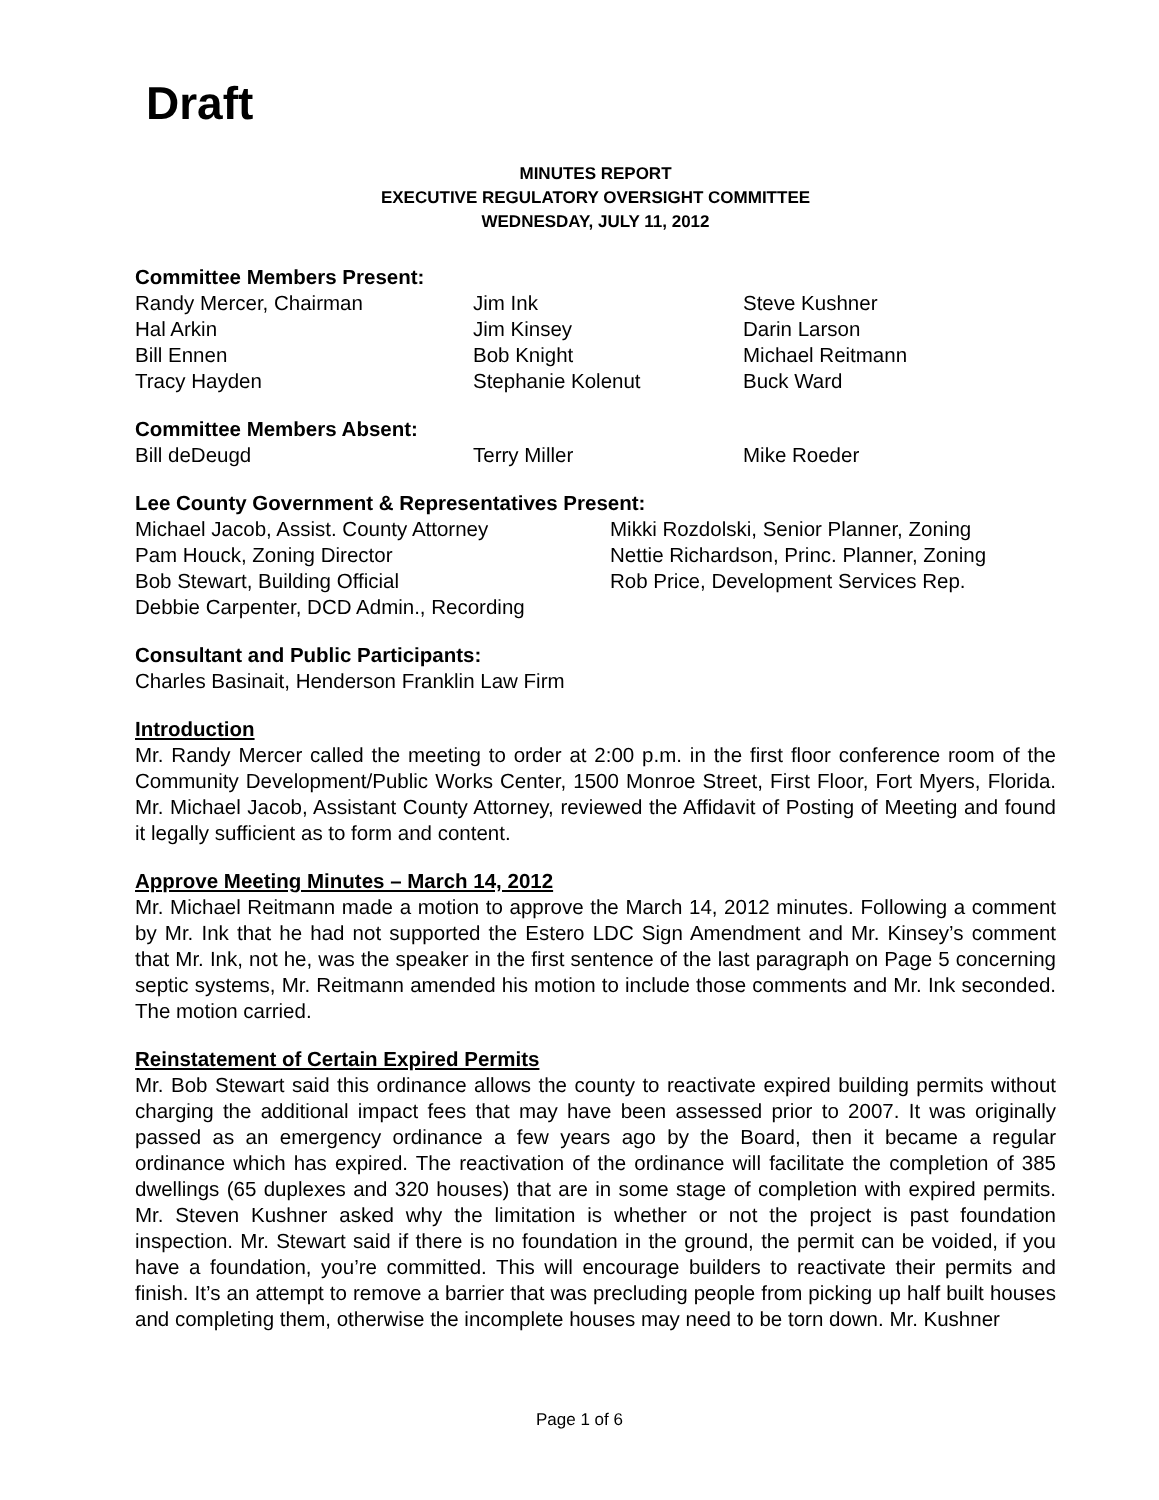Draft
MINUTES REPORT
EXECUTIVE REGULATORY OVERSIGHT COMMITTEE
WEDNESDAY, JULY 11, 2012
Committee Members Present:
Randy Mercer, Chairman Jim Ink Steve Kushner
Hal Arkin Jim Kinsey Darin Larson
Bill Ennen Bob Knight Michael Reitmann
Tracy Hayden Stephanie Kolenut Buck Ward
Committee Members Absent:
Bill deDeugd Terry Miller Mike Roeder
Lee County Government & Representatives Present:
Michael Jacob, Assist. County Attorney Mikki Rozdolski, Senior Planner, Zoning
Pam Houck, Zoning Director Nettie Richardson, Princ. Planner, Zoning
Bob Stewart, Building Official Rob Price, Development Services Rep.
Debbie Carpenter, DCD Admin., Recording
Consultant and Public Participants:
Charles Basinait, Henderson Franklin Law Firm
Introduction
Mr. Randy Mercer called the meeting to order at 2:00 p.m. in the first floor conference room of the Community Development/Public Works Center, 1500 Monroe Street, First Floor, Fort Myers, Florida. Mr. Michael Jacob, Assistant County Attorney, reviewed the Affidavit of Posting of Meeting and found it legally sufficient as to form and content.
Approve Meeting Minutes – March 14, 2012
Mr. Michael Reitmann made a motion to approve the March 14, 2012 minutes. Following a comment by Mr. Ink that he had not supported the Estero LDC Sign Amendment and Mr. Kinsey’s comment that Mr. Ink, not he, was the speaker in the first sentence of the last paragraph on Page 5 concerning septic systems, Mr. Reitmann amended his motion to include those comments and Mr. Ink seconded. The motion carried.
Reinstatement of Certain Expired Permits
Mr. Bob Stewart said this ordinance allows the county to reactivate expired building permits without charging the additional impact fees that may have been assessed prior to 2007. It was originally passed as an emergency ordinance a few years ago by the Board, then it became a regular ordinance which has expired. The reactivation of the ordinance will facilitate the completion of 385 dwellings (65 duplexes and 320 houses) that are in some stage of completion with expired permits. Mr. Steven Kushner asked why the limitation is whether or not the project is past foundation inspection. Mr. Stewart said if there is no foundation in the ground, the permit can be voided, if you have a foundation, you’re committed. This will encourage builders to reactivate their permits and finish. It’s an attempt to remove a barrier that was precluding people from picking up half built houses and completing them, otherwise the incomplete houses may need to be torn down. Mr. Kushner
Page 1 of 6